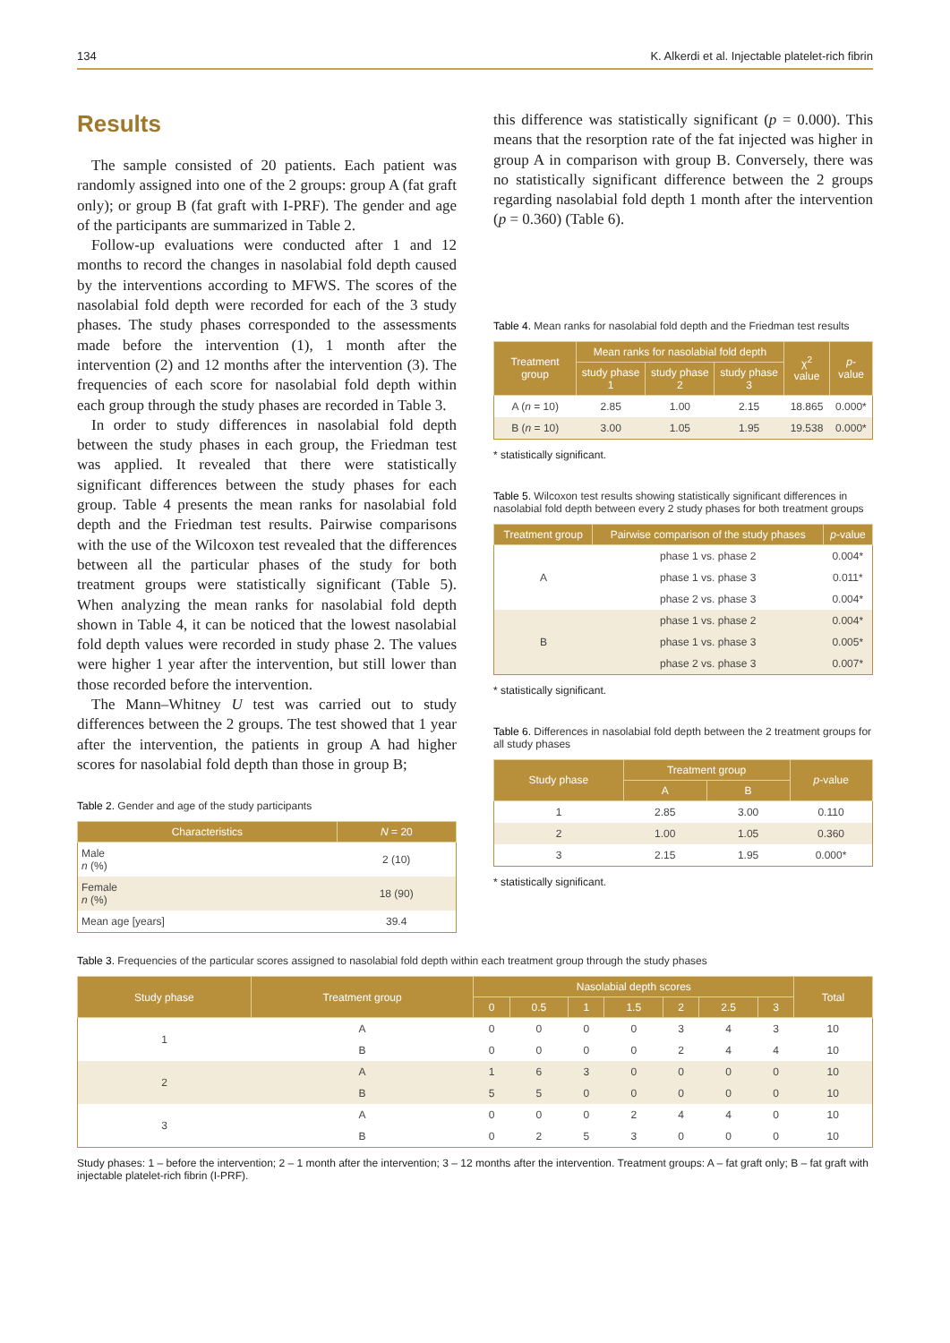134 K. Alkerdi et al. Injectable platelet-rich fibrin
Results
The sample consisted of 20 patients. Each patient was randomly assigned into one of the 2 groups: group A (fat graft only); or group B (fat graft with I-PRF). The gender and age of the participants are summarized in Table 2.
Follow-up evaluations were conducted after 1 and 12 months to record the changes in nasolabial fold depth caused by the interventions according to MFWS. The scores of the nasolabial fold depth were recorded for each of the 3 study phases. The study phases corresponded to the assessments made before the intervention (1), 1 month after the intervention (2) and 12 months after the intervention (3). The frequencies of each score for nasolabial fold depth within each group through the study phases are recorded in Table 3.
In order to study differences in nasolabial fold depth between the study phases in each group, the Friedman test was applied. It revealed that there were statistically significant differences between the study phases for each group. Table 4 presents the mean ranks for nasolabial fold depth and the Friedman test results. Pairwise comparisons with the use of the Wilcoxon test revealed that the differences between all the particular phases of the study for both treatment groups were statistically significant (Table 5). When analyzing the mean ranks for nasolabial fold depth shown in Table 4, it can be noticed that the lowest nasolabial fold depth values were recorded in study phase 2. The values were higher 1 year after the intervention, but still lower than those recorded before the intervention.
The Mann–Whitney U test was carried out to study differences between the 2 groups. The test showed that 1 year after the intervention, the patients in group A had higher scores for nasolabial fold depth than those in group B;
Table 2. Gender and age of the study participants
| Characteristics | N = 20 |
| --- | --- |
| Male n (%) | 2 (10) |
| Female n (%) | 18 (90) |
| Mean age [years] | 39.4 |
this difference was statistically significant (p = 0.000). This means that the resorption rate of the fat injected was higher in group A in comparison with group B. Conversely, there was no statistically significant difference between the 2 groups regarding nasolabial fold depth 1 month after the intervention (p = 0.360) (Table 6).
Table 4. Mean ranks for nasolabial fold depth and the Friedman test results
| Treatment group | Mean ranks for nasolabial fold depth | | | χ<sup>2</sup> value | p -value |
| --- | --- | --- | --- | --- | --- |
| | study phase 1 | study phase 2 | study phase 3 | | |
| A ( n = 10) | 2.85 | 1.00 | 2.15 | 18.865 | 0.000* |
| B ( n = 10) | 3.00 | 1.05 | 1.95 | 19.538 | 0.000* |
* statistically significant.
Table 5. Wilcoxon test results showing statistically significant differences in nasolabial fold depth between every 2 study phases for both treatment groups
| Treatment group | Pairwise comparison of the study phases | p -value |
| --- | --- | --- |
| A | phase 1 vs. phase 2 | 0.004* |
| | phase 1 vs. phase 3 | 0.011* |
| | phase 2 vs. phase 3 | 0.004* |
| B | phase 1 vs. phase 2 | 0.004* |
| | phase 1 vs. phase 3 | 0.005* |
| | phase 2 vs. phase 3 | 0.007* |
* statistically significant.
Table 6. Differences in nasolabial fold depth between the 2 treatment groups for all study phases
| Study phase | Treatment group | | p -value |
| --- | --- | --- | --- |
| | A | B | |
| 1 | 2.85 | 3.00 | 0.110 |
| 2 | 1.00 | 1.05 | 0.360 |
| 3 | 2.15 | 1.95 | 0.000* |
* statistically significant.
Table 3. Frequencies of the particular scores assigned to nasolabial fold depth within each treatment group through the study phases
| Study phase | Treatment group | Nasolabial depth scores | | | | | | | Total |
| --- | --- | --- | --- | --- | --- | --- | --- | --- | --- |
| | | 0 | 0.5 | 1 | 1.5 | 2 | 2.5 | 3 | |
| 1 | A | 0 | 0 | 0 | 0 | 3 | 4 | 3 | 10 |
| | B | 0 | 0 | 0 | 0 | 2 | 4 | 4 | 10 |
| 2 | A | 1 | 6 | 3 | 0 | 0 | 0 | 0 | 10 |
| | B | 5 | 5 | 0 | 0 | 0 | 0 | 0 | 10 |
| 3 | A | 0 | 0 | 0 | 2 | 4 | 4 | 0 | 10 |
| | B | 0 | 2 | 5 | 3 | 0 | 0 | 0 | 10 |
Study phases: 1 – before the intervention; 2 – 1 month after the intervention; 3 – 12 months after the intervention. Treatment groups: A – fat graft only; B – fat graft with injectable platelet-rich fibrin (I-PRF).